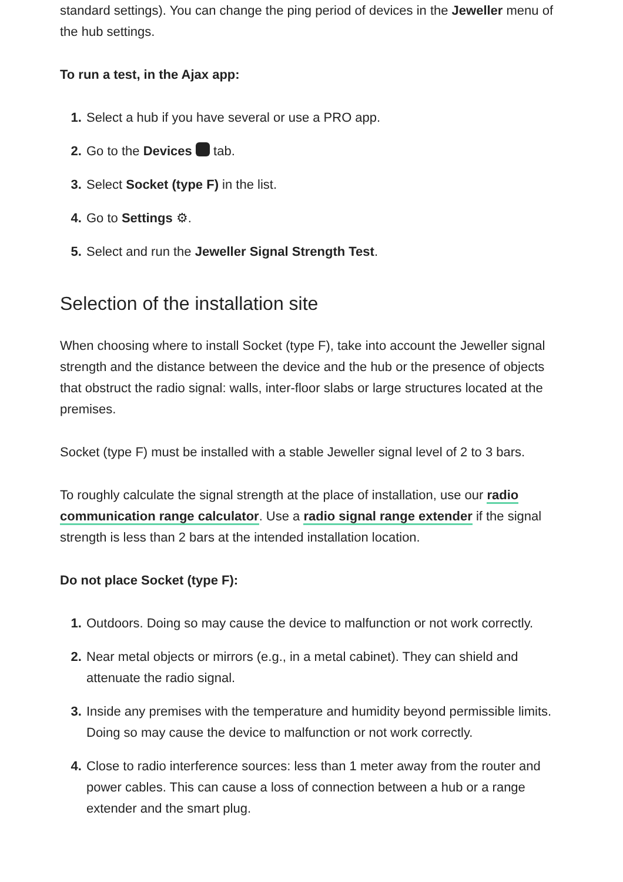standard settings). You can change the ping period of devices in the Jeweller menu of the hub settings.
To run a test, in the Ajax app:
Select a hub if you have several or use a PRO app.
Go to the Devices tab.
Select Socket (type F) in the list.
Go to Settings ⚙.
Select and run the Jeweller Signal Strength Test.
Selection of the installation site
When choosing where to install Socket (type F), take into account the Jeweller signal strength and the distance between the device and the hub or the presence of objects that obstruct the radio signal: walls, inter-floor slabs or large structures located at the premises.
Socket (type F) must be installed with a stable Jeweller signal level of 2 to 3 bars.
To roughly calculate the signal strength at the place of installation, use our radio communication range calculator. Use a radio signal range extender if the signal strength is less than 2 bars at the intended installation location.
Do not place Socket (type F):
Outdoors. Doing so may cause the device to malfunction or not work correctly.
Near metal objects or mirrors (e.g., in a metal cabinet). They can shield and attenuate the radio signal.
Inside any premises with the temperature and humidity beyond permissible limits. Doing so may cause the device to malfunction or not work correctly.
Close to radio interference sources: less than 1 meter away from the router and power cables. This can cause a loss of connection between a hub or a range extender and the smart plug.